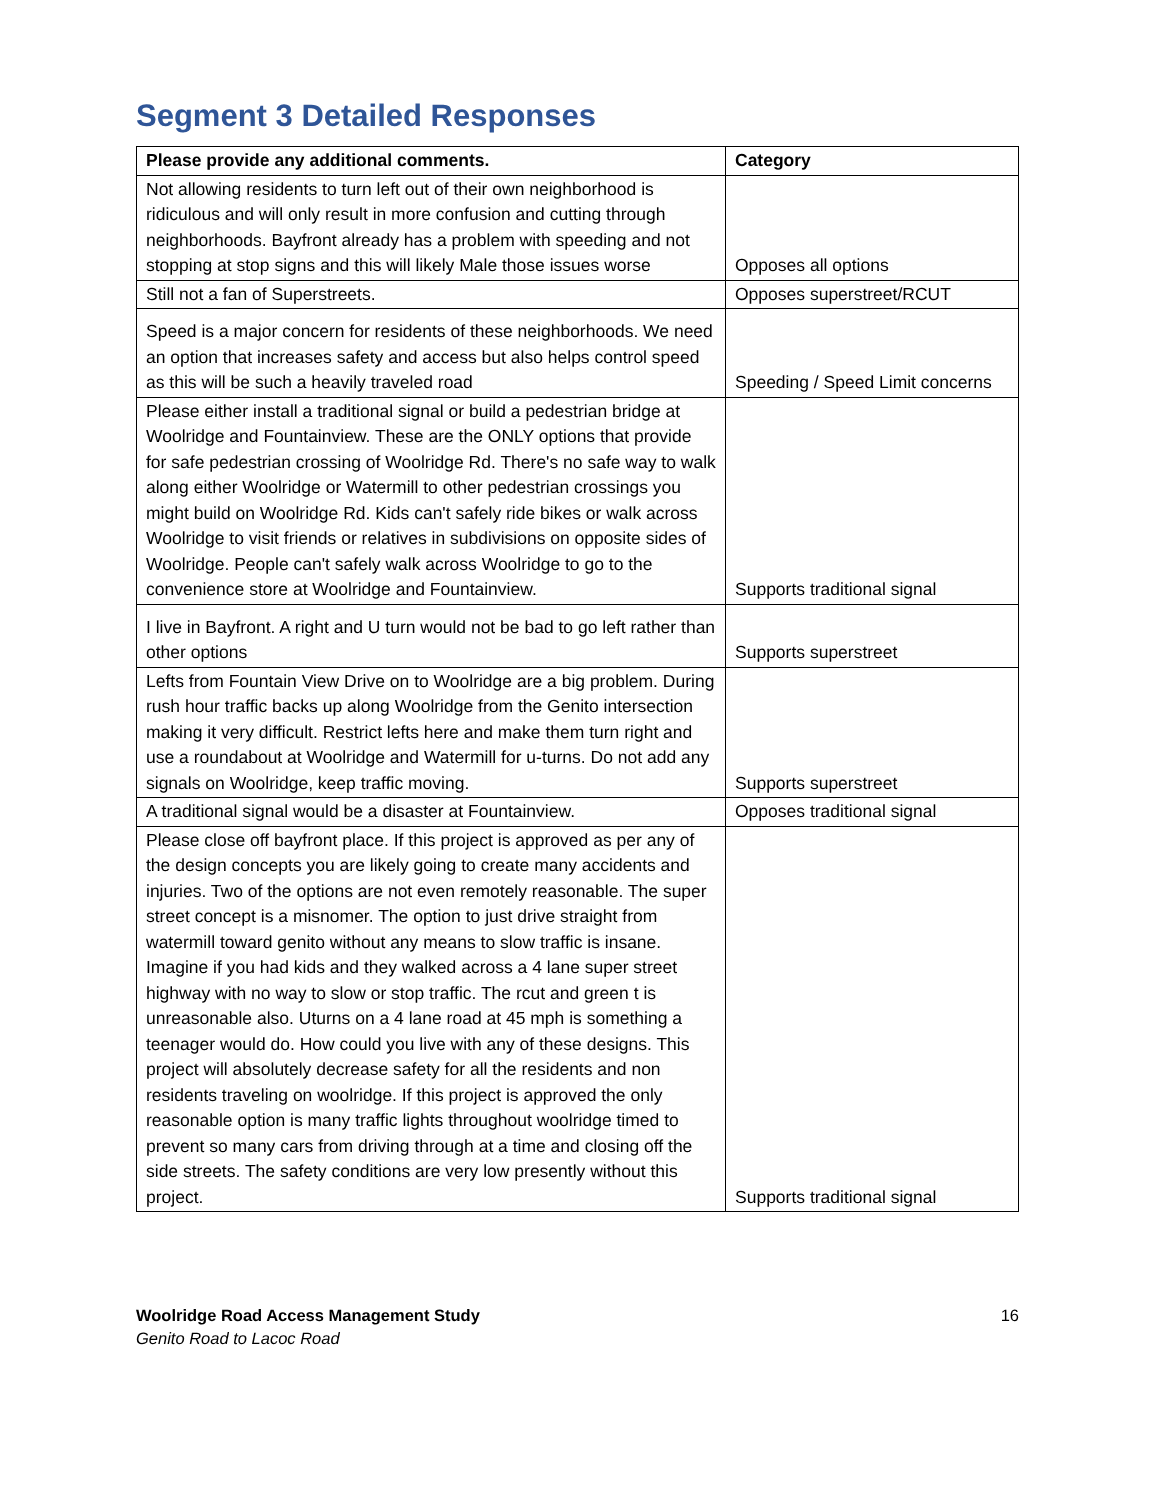Segment 3 Detailed Responses
| Please provide any additional comments. | Category |
| --- | --- |
| Not allowing residents to turn left out of their own neighborhood is ridiculous and will only result in more confusion and cutting through neighborhoods. Bayfront already has a problem with speeding and not stopping at stop signs and this will likely Male those issues worse | Opposes all options |
| Still not a fan of Superstreets. | Opposes superstreet/RCUT |
| Speed is a major concern for residents of these neighborhoods. We need an option that increases safety and access but also helps control speed as this will be such a heavily traveled road | Speeding / Speed Limit concerns |
| Please either install a traditional signal or build a pedestrian bridge at Woolridge and Fountainview. These are the ONLY options that provide for safe pedestrian crossing of Woolridge Rd. There's no safe way to walk along either Woolridge or Watermill to other pedestrian crossings you might build on Woolridge Rd. Kids can't safely ride bikes or walk across Woolridge to visit friends or relatives in subdivisions on opposite sides of Woolridge. People can't safely walk across Woolridge to go to the convenience store at Woolridge and Fountainview. | Supports traditional signal |
| I live in Bayfront. A right and U turn would not be bad to go left rather than other options | Supports superstreet |
| Lefts from Fountain View Drive on to Woolridge are a big problem. During rush hour traffic backs up along Woolridge from the Genito intersection making it very difficult. Restrict lefts here and make them turn right and use a roundabout at Woolridge and Watermill for u-turns. Do not add any signals on Woolridge, keep traffic moving. | Supports superstreet |
| A traditional signal would be a disaster at Fountainview. | Opposes traditional signal |
| Please close off bayfront place. If this project is approved as per any of the design concepts you are likely going to create many accidents and injuries. Two of the options are not even remotely reasonable. The super street concept is a misnomer. The option to just drive straight from watermill toward genito without any means to slow traffic is insane. Imagine if you had kids and they walked across a 4 lane super street highway with no way to slow or stop traffic. The rcut and green t is unreasonable also. Uturns on a 4 lane road at 45 mph is something a teenager would do. How could you live with any of these designs. This project will absolutely decrease safety for all the residents and non residents traveling on woolridge. If this project is approved the only reasonable option is many traffic lights throughout woolridge timed to prevent so many cars from driving through at a time and closing off the side streets. The safety conditions are very low presently without this project. | Supports traditional signal |
Woolridge Road Access Management Study
Genito Road to Lacoc Road
16